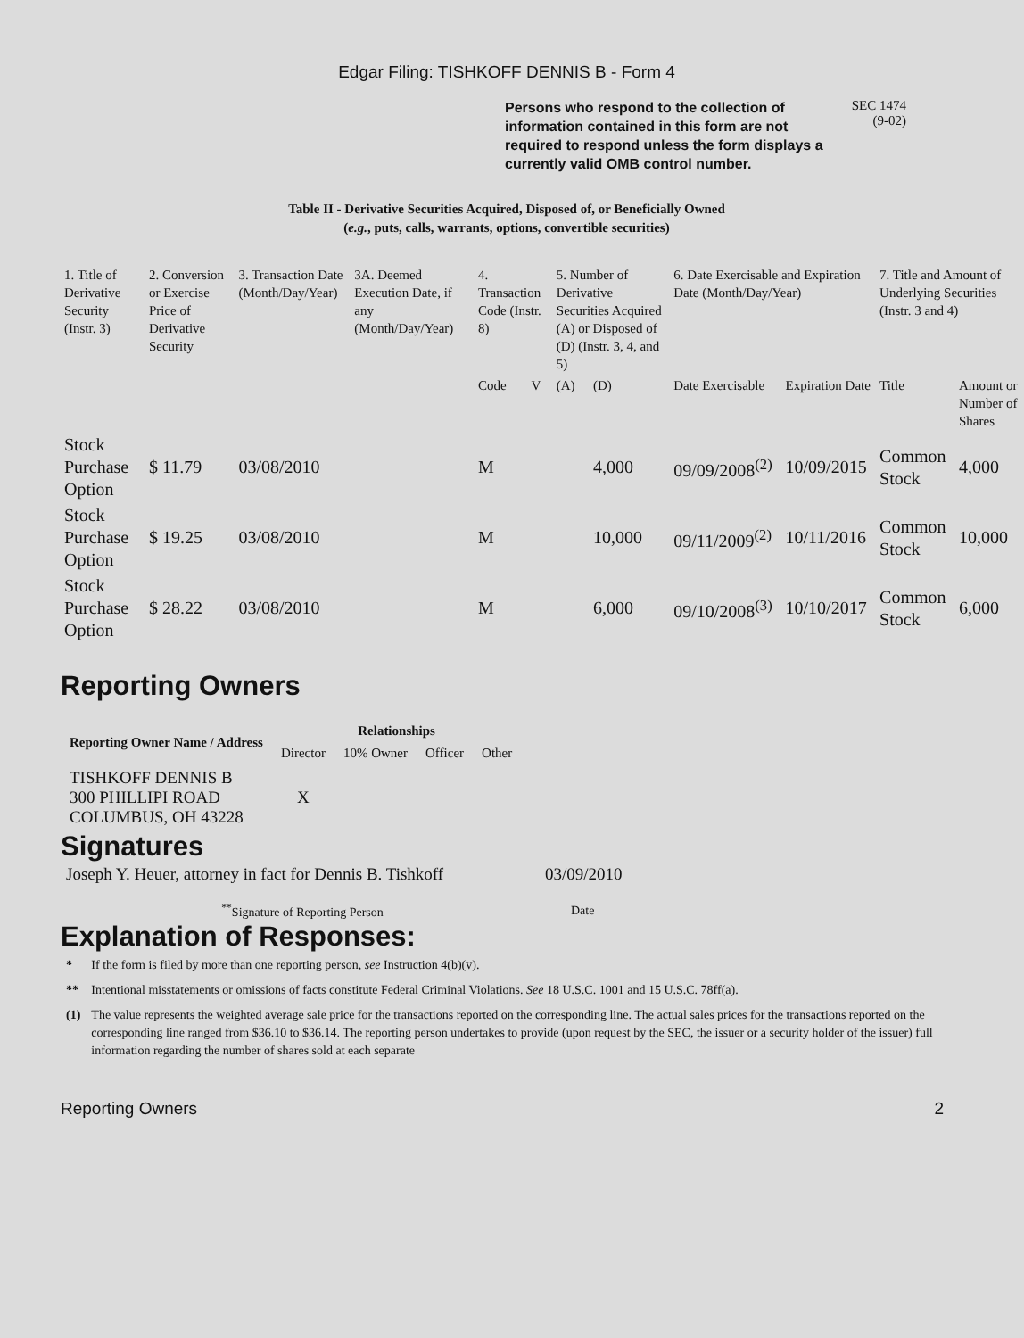Edgar Filing: TISHKOFF DENNIS B - Form 4
Persons who respond to the collection of information contained in this form are not required to respond unless the form displays a currently valid OMB control number.
SEC 1474
(9-02)
Table II - Derivative Securities Acquired, Disposed of, or Beneficially Owned
(e.g., puts, calls, warrants, options, convertible securities)
| 1. Title of Derivative Security (Instr. 3) | 2. Conversion or Exercise Price of Derivative Security | 3. Transaction Date (Month/Day/Year) | 3A. Deemed Execution Date, if any (Month/Day/Year) | 4. Transaction Code (Instr. 8) | | 5. Number of Derivative Securities Acquired (A) or Disposed of (D) (Instr. 3, 4, and 5) | | 6. Date Exercisable and Expiration Date (Month/Day/Year) | | 7. Title and Amount of Underlying Securities (Instr. 3 and 4) | |
| --- | --- | --- | --- | --- | --- | --- | --- | --- | --- | --- | --- |
| | | | | Code | V | (A) | (D) | Date Exercisable | Expiration Date | Title | Amount or Number of Shares |
| Stock Purchase Option | $ 11.79 | 03/08/2010 | | M | | | 4,000 | 09/09/2008<sup>(2)</sup> | 10/09/2015 | Common Stock | 4,000 |
| Stock Purchase Option | $ 19.25 | 03/08/2010 | | M | | | 10,000 | 09/11/2009<sup>(2)</sup> | 10/11/2016 | Common Stock | 10,000 |
| Stock Purchase Option | $ 28.22 | 03/08/2010 | | M | | | 6,000 | 09/10/2008<sup>(3)</sup> | 10/10/2017 | Common Stock | 6,000 |
Reporting Owners
| Reporting Owner Name / Address | Relationships | | | |
| --- | --- | --- | --- | --- |
| | Director | 10% Owner | Officer | Other |
| TISHKOFF DENNIS B 300 PHILLIPI ROAD COLUMBUS, OH 43228 | X | | | |
Signatures
| Joseph Y. Heuer, attorney in fact for Dennis B. Tishkoff | 03/09/2010 |
| <sup>**</sup> Signature of Reporting Person | Date |
Explanation of Responses:
| * | If the form is filed by more than one reporting person, see Instruction 4(b)(v). |
| ** | Intentional misstatements or omissions of facts constitute Federal Criminal Violations. See 18 U.S.C. 1001 and 15 U.S.C. 78ff(a). |
| (1) | The value represents the weighted average sale price for the transactions reported on the corresponding line. The actual sales prices for the transactions reported on the corresponding line ranged from $36.10 to $36.14. The reporting person undertakes to provide (upon request by the SEC, the issuer or a security holder of the issuer) full information regarding the number of shares sold at each separate |
Reporting Owners 2